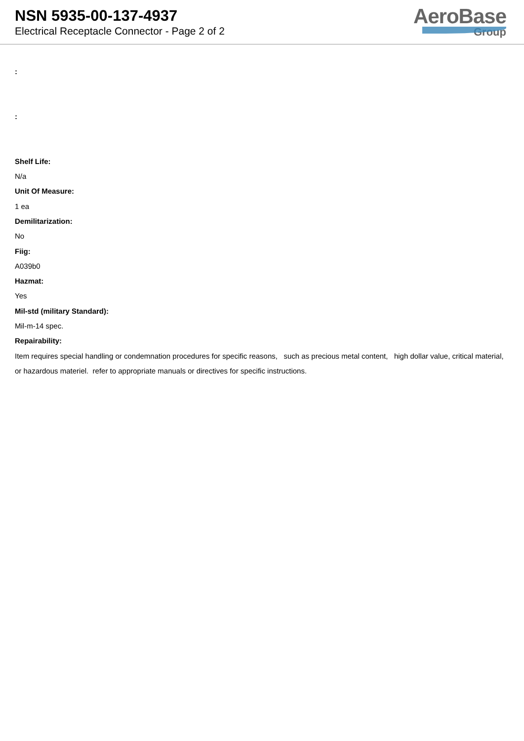NSN 5935-00-137-4937
Electrical Receptacle Connector - Page 2 of 2
AeroBase
Group
:
:
Shelf Life:
N/a
Unit Of Measure:
1 ea
Demilitarization:
No
Fiig:
A039b0
Hazmat:
Yes
Mil-std (military Standard):
Mil-m-14 spec.
Repairability:
Item requires special handling or condemnation procedures for specific reasons, such as precious metal content, high dollar value, critical material, or hazardous materiel. refer to appropriate manuals or directives for specific instructions.